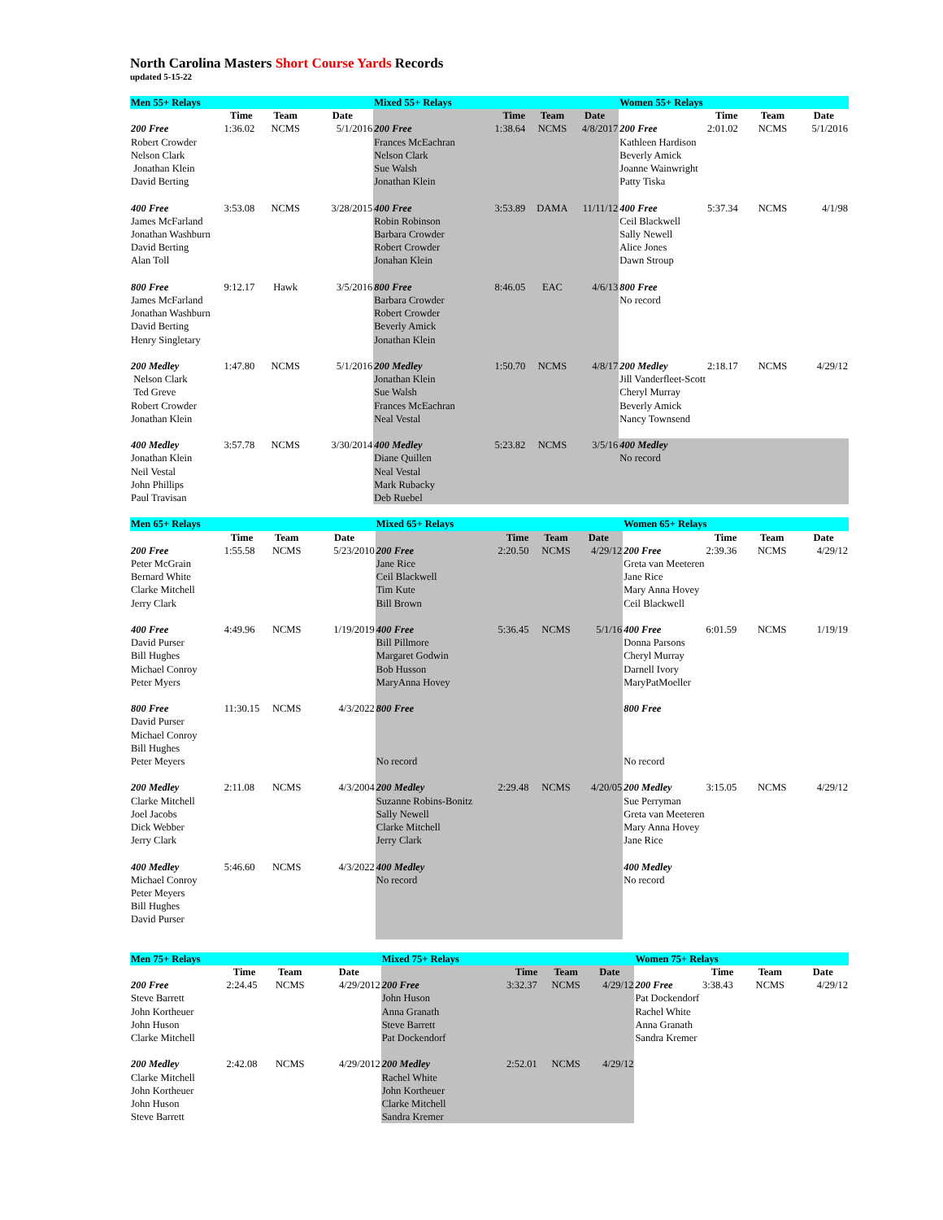North Carolina Masters Short Course Yards Records
updated 5-15-22
| Men 55+ Relays | | | | Mixed 55+ Relays | | | | Women 55+ Relays | | | |
| | Time | Team | Date | | Time | Team | Date | | Time | Team | Date |
| 200 Free Robert Crowder Nelson Clark Jonathan Klein David Berting | 1:36.02 | NCMS | 5/1/2016 | 200 Free Frances McEachran Nelson Clark Sue Walsh Jonathan Klein | 1:38.64 | NCMS | 4/8/2017 | 200 Free Kathleen Hardison Beverly Amick Joanne Wainwright Patty Tiska | 2:01.02 | NCMS | 5/1/2016 |
| 400 Free James McFarland Jonathan Washburn David Berting Alan Toll | 3:53.08 | NCMS | 3/28/2015 | 400 Free Robin Robinson Barbara Crowder Robert Crowder Jonahan Klein | 3:53.89 | DAMA | 11/11/12 | 400 Free Ceil Blackwell Sally Newell Alice Jones Dawn Stroup | 5:37.34 | NCMS | 4/1/98 |
| 800 Free James McFarland Jonathan Washburn David Berting Henry Singletary | 9:12.17 | Hawk | 3/5/2016 | 800 Free Barbara Crowder Robert Crowder Beverly Amick Jonathan Klein | 8:46.05 | EAC | 4/6/13 | 800 Free No record | | | |
| 200 Medley Nelson Clark Ted Greve Robert Crowder Jonathan Klein | 1:47.80 | NCMS | 5/1/2016 | 200 Medley Jonathan Klein Sue Walsh Frances McEachran Neal Vestal | 1:50.70 | NCMS | 4/8/17 | 200 Medley Jill Vanderfleet-Scott Cheryl Murray Beverly Amick Nancy Townsend | 2:18.17 | NCMS | 4/29/12 |
| 400 Medley Jonathan Klein Neil Vestal John Phillips Paul Travisan | 3:57.78 | NCMS | 3/30/2014 | 400 Medley Diane Quillen Neal Vestal Mark Rubacky Deb Ruebel | 5:23.82 | NCMS | 3/5/16 | 400 Medley No record | | | |
| Men 65+ Relays | | | | Mixed 65+ Relays | | | | Women 65+ Relays | | | |
| | Time | Team | Date | | Time | Team | Date | | Time | Team | Date |
| 200 Free Peter McGrain Bernard White Clarke Mitchell Jerry Clark | 1:55.58 | NCMS | 5/23/2010 | 200 Free Jane Rice Ceil Blackwell Tim Kute Bill Brown | 2:20.50 | NCMS | 4/29/12 | 200 Free Greta van Meeteren Jane Rice Mary Anna Hovey Ceil Blackwell | 2:39.36 | NCMS | 4/29/12 |
| 400 Free David Purser Bill Hughes Michael Conroy Peter Myers | 4:49.96 | NCMS | 1/19/2019 | 400 Free Bill Pillmore Margaret Godwin Bob Husson MaryAnna Hovey | 5:36.45 | NCMS | 5/1/16 | 400 Free Donna Parsons Cheryl Murray Darnell Ivory MaryPatMoeller | 6:01.59 | NCMS | 1/19/19 |
| 800 Free David Purser Michael Conroy Bill Hughes Peter Meyers | 11:30.15 | NCMS | 4/3/2022 | 800 Free No record | | | | 800 Free No record | | | |
| 200 Medley Clarke Mitchell Joel Jacobs Dick Webber Jerry Clark | 2:11.08 | NCMS | 4/3/2004 | 200 Medley Suzanne Robins-Bonitz Sally Newell Clarke Mitchell Jerry Clark | 2:29.48 | NCMS | 4/20/05 | 200 Medley Sue Perryman Greta van Meeteren Mary Anna Hovey Jane Rice | 3:15.05 | NCMS | 4/29/12 |
| 400 Medley Michael Conroy Peter Meyers Bill Hughes David Purser | 5:46.60 | NCMS | 4/3/2022 | 400 Medley No record | | | | 400 Medley No record | | | |
| Men 75+ Relays | | | | Mixed 75+ Relays | | | | Women 75+ Relays | | | |
| | Time | Team | Date | | Time | Team | Date | | Time | Team | Date |
| 200 Free Steve Barrett John Kortheuer John Huson Clarke Mitchell | 2:24.45 | NCMS | 4/29/2012 | 200 Free John Huson Anna Granath Steve Barrett Pat Dockendorf | 3:32.37 | NCMS | 4/29/12 | 200 Free Pat Dockendorf Rachel White Anna Granath Sandra Kremer | 3:38.43 | NCMS | 4/29/12 |
| 200 Medley Clarke Mitchell John Kortheuer John Huson Steve Barrett | 2:42.08 | NCMS | 4/29/2012 | 200 Medley Rachel White John Kortheuer Clarke Mitchell Sandra Kremer | 2:52.01 | NCMS | 4/29/12 | | | | |